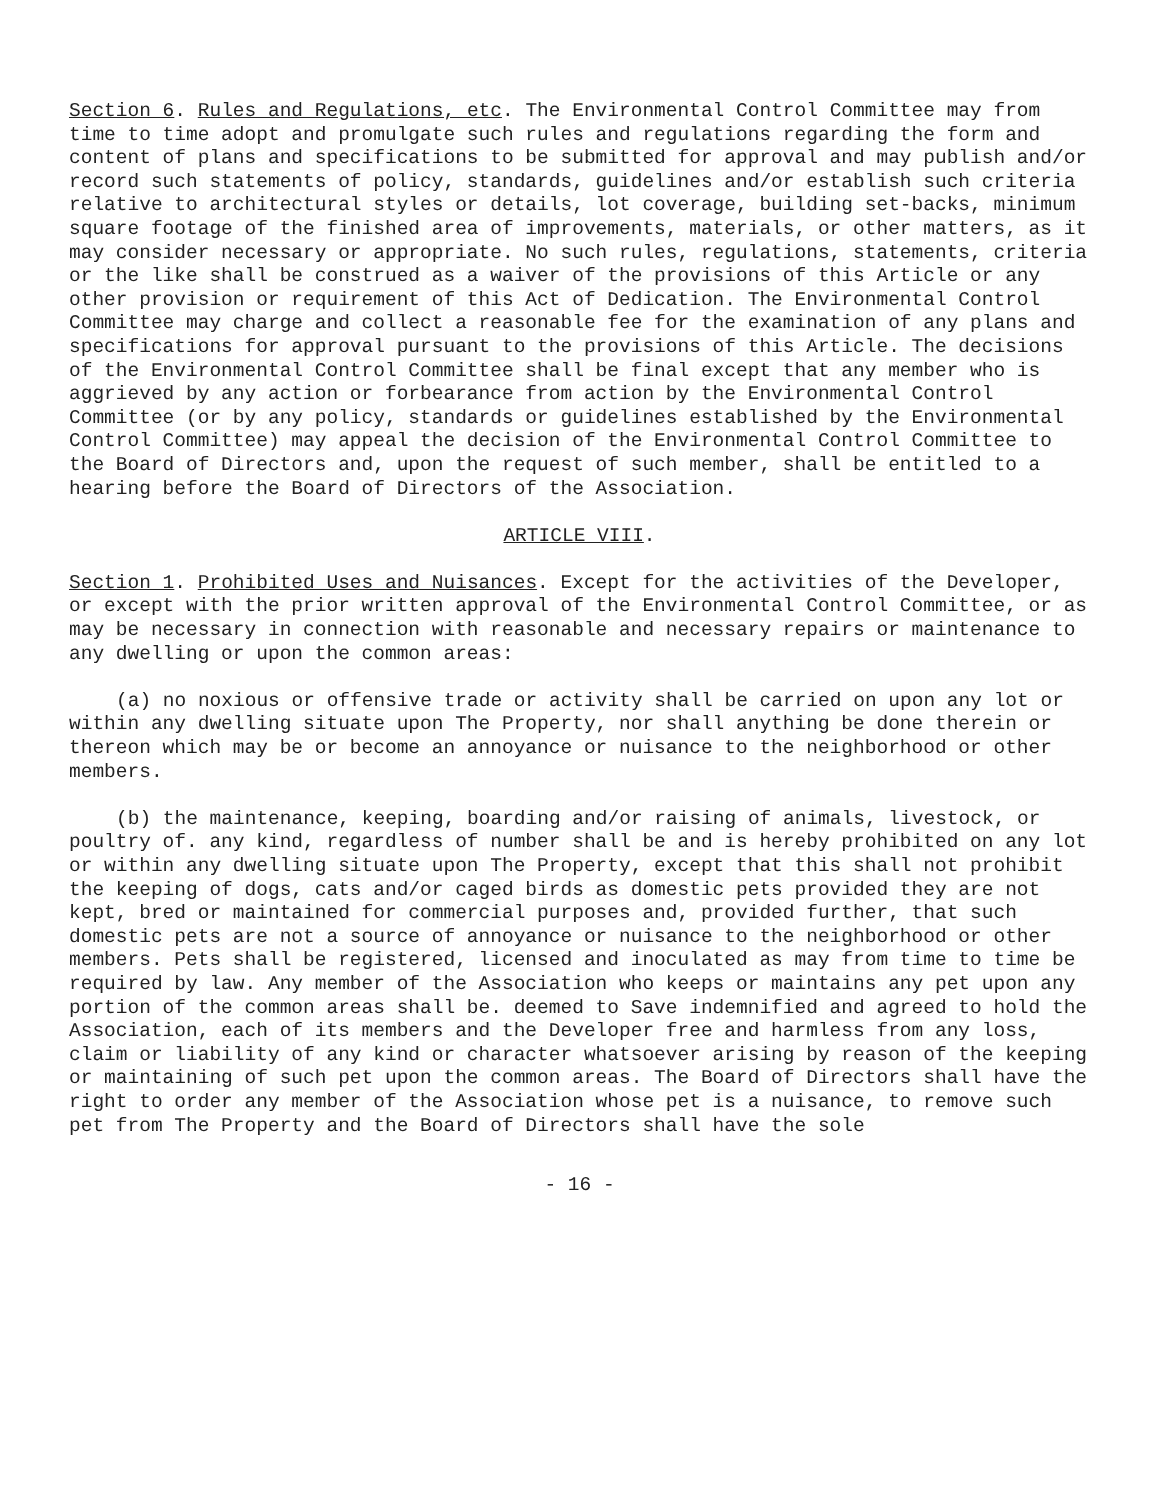Section 6. Rules and Regulations, etc. The Environmental Control Committee may from time to time adopt and promulgate such rules and regulations regarding the form and content of plans and specifications to be submitted for approval and may publish and/or record such statements of policy, standards, guidelines and/or establish such criteria relative to architectural styles or details, lot coverage, building set-backs, minimum square footage of the finished area of improvements, materials, or other matters, as it may consider necessary or appropriate. No such rules, regulations, statements, criteria or the like shall be construed as a waiver of the provisions of this Article or any other provision or requirement of this Act of Dedication. The Environmental Control Committee may charge and collect a reasonable fee for the examination of any plans and specifications for approval pursuant to the provisions of this Article. The decisions of the Environmental Control Committee shall be final except that any member who is aggrieved by any action or forbearance from action by the Environmental Control Committee (or by any policy, standards or guidelines established by the Environmental Control Committee) may appeal the decision of the Environmental Control Committee to the Board of Directors and, upon the request of such member, shall be entitled to a hearing before the Board of Directors of the Association.
ARTICLE VIII.
Section 1. Prohibited Uses and Nuisances. Except for the activities of the Developer, or except with the prior written approval of the Environmental Control Committee, or as may be necessary in connection with reasonable and necessary repairs or maintenance to any dwelling or upon the common areas:
(a) no noxious or offensive trade or activity shall be carried on upon any lot or within any dwelling situate upon The Property, nor shall anything be done therein or thereon which may be or become an annoyance or nuisance to the neighborhood or other members.
(b) the maintenance, keeping, boarding and/or raising of animals, livestock, or poultry of. any kind, regardless of number shall be and is hereby prohibited on any lot or within any dwelling situate upon The Property, except that this shall not prohibit the keeping of dogs, cats and/or caged birds as domestic pets provided they are not kept, bred or maintained for commercial purposes and, provided further, that such domestic pets are not a source of annoyance or nuisance to the neighborhood or other members. Pets shall be registered, licensed and inoculated as may from time to time be required by law. Any member of the Association who keeps or maintains any pet upon any portion of the common areas shall be. deemed to Save indemnified and agreed to hold the Association, each of its members and the Developer free and harmless from any loss, claim or liability of any kind or character whatsoever arising by reason of the keeping or maintaining of such pet upon the common areas. The Board of Directors shall have the right to order any member of the Association whose pet is a nuisance, to remove such pet from The Property and the Board of Directors shall have the sole
- 16 -